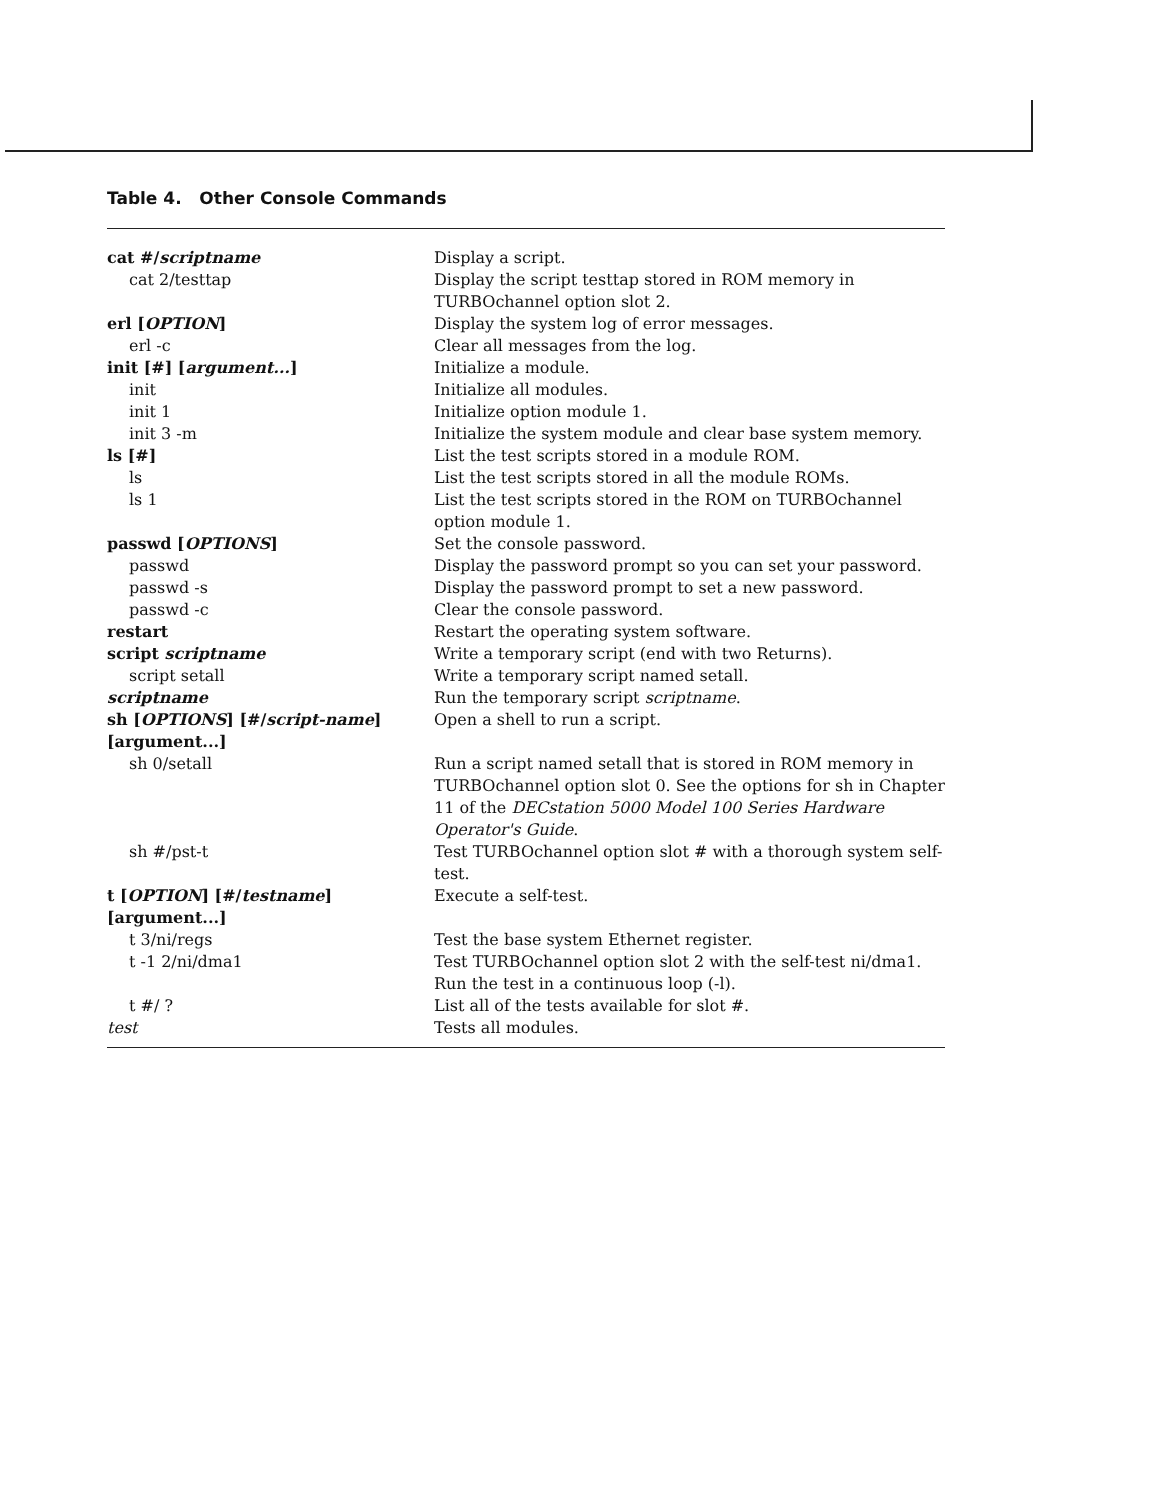Table 4. Other Console Commands
| cat #/ scriptname | Display a script. |
| cat 2/testtap | Display the script testtap stored in ROM memory in TURBOchannel option slot 2. |
| erl [ OPTION ] | Display the system log of error messages. |
| erl -c | Clear all messages from the log. |
| init [#] [ argument... ] | Initialize a module. |
| init | Initialize all modules. |
| init 1 | Initialize option module 1. |
| init 3 -m | Initialize the system module and clear base system memory. |
| ls [#] | List the test scripts stored in a module ROM. |
| ls | List the test scripts stored in all the module ROMs. |
| ls 1 | List the test scripts stored in the ROM on TURBOchannel option module 1. |
| passwd [ OPTIONS ] | Set the console password. |
| passwd | Display the password prompt so you can set your password. |
| passwd -s | Display the password prompt to set a new password. |
| passwd -c | Clear the console password. |
| restart | Restart the operating system software. |
| script scriptname | Write a temporary script (end with two Returns). |
| script setall | Write a temporary script named setall. |
| scriptname | Run the temporary script scriptname . |
| sh [ OPTIONS ] [#/ script-name ] [argument...] | Open a shell to run a script. |
| sh 0/setall | Run a script named setall that is stored in ROM memory in TURBOchannel option slot 0. See the options for sh in Chapter 11 of the DECstation 5000 Model 100 Series Hardware Operator's Guide . |
| sh #/pst-t | Test TURBOchannel option slot # with a thorough system self-test. |
| t [ OPTION ] [#/ testname ] [argument...] | Execute a self-test. |
| t 3/ni/regs | Test the base system Ethernet register. |
| t -1 2/ni/dma1 | Test TURBOchannel option slot 2 with the self-test ni/dma1. Run the test in a continuous loop (-l). |
| t #/ ? | List all of the tests available for slot #. |
| test | Tests all modules. |